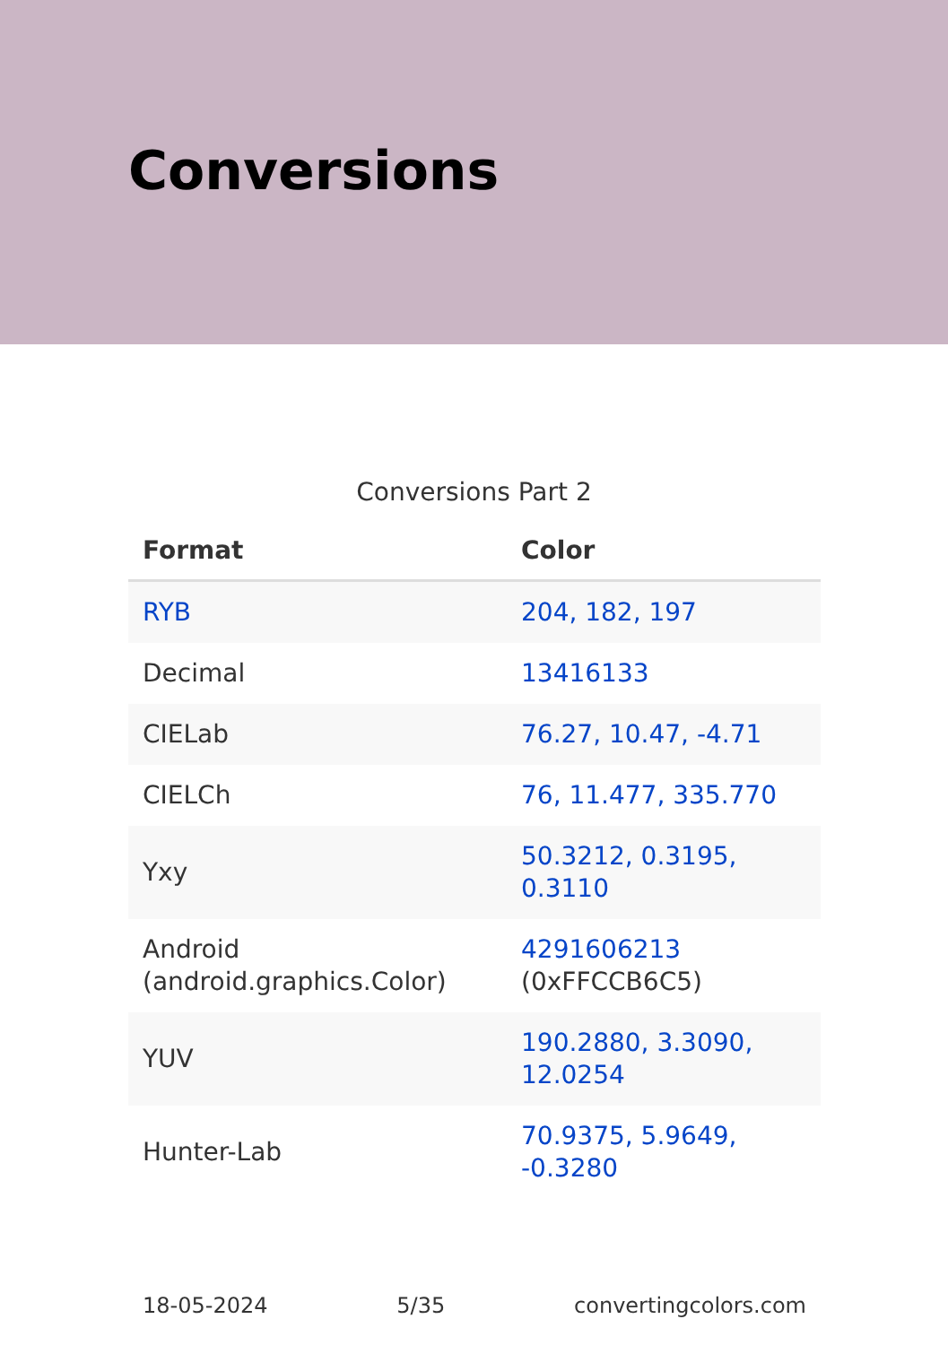Conversions
Conversions Part 2
| Format | Color |
| --- | --- |
| RYB | 204, 182, 197 |
| Decimal | 13416133 |
| CIELab | 76.27, 10.47, -4.71 |
| CIELCh | 76, 11.477, 335.770 |
| Yxy | 50.3212, 0.3195, 0.3110 |
| Android (android.graphics.Color) | 4291606213 (0xFFCCB6C5) |
| YUV | 190.2880, 3.3090, 12.0254 |
| Hunter-Lab | 70.9375, 5.9649, -0.3280 |
18-05-2024 5/35 convertingcolors.com